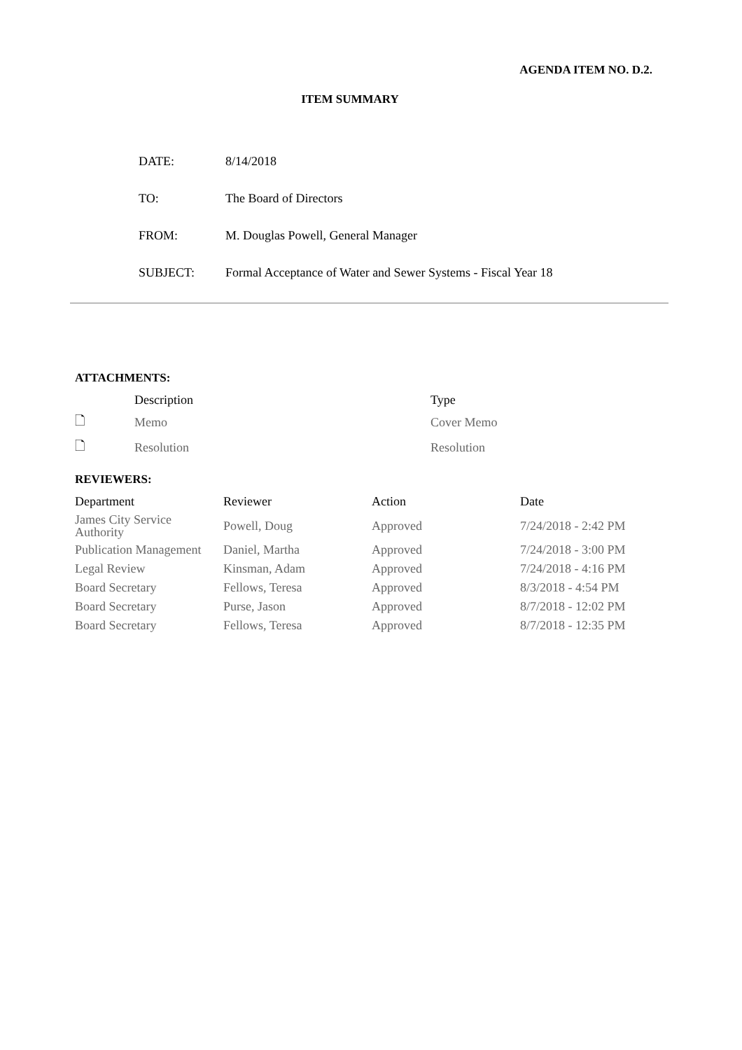AGENDA ITEM NO. D.2.
ITEM SUMMARY
| DATE: | 8/14/2018 |
| TO: | The Board of Directors |
| FROM: | M. Douglas Powell, General Manager |
| SUBJECT: | Formal Acceptance of Water and Sewer Systems - Fiscal Year 18 |
ATTACHMENTS:
| | Description | Type |
| --- | --- | --- |
| 🗋 | Memo | Cover Memo |
| 🗋 | Resolution | Resolution |
REVIEWERS:
| Department | Reviewer | Action | Date |
| --- | --- | --- | --- |
| James City Service Authority | Powell, Doug | Approved | 7/24/2018 - 2:42 PM |
| Publication Management | Daniel, Martha | Approved | 7/24/2018 - 3:00 PM |
| Legal Review | Kinsman, Adam | Approved | 7/24/2018 - 4:16 PM |
| Board Secretary | Fellows, Teresa | Approved | 8/3/2018 - 4:54 PM |
| Board Secretary | Purse, Jason | Approved | 8/7/2018 - 12:02 PM |
| Board Secretary | Fellows, Teresa | Approved | 8/7/2018 - 12:35 PM |